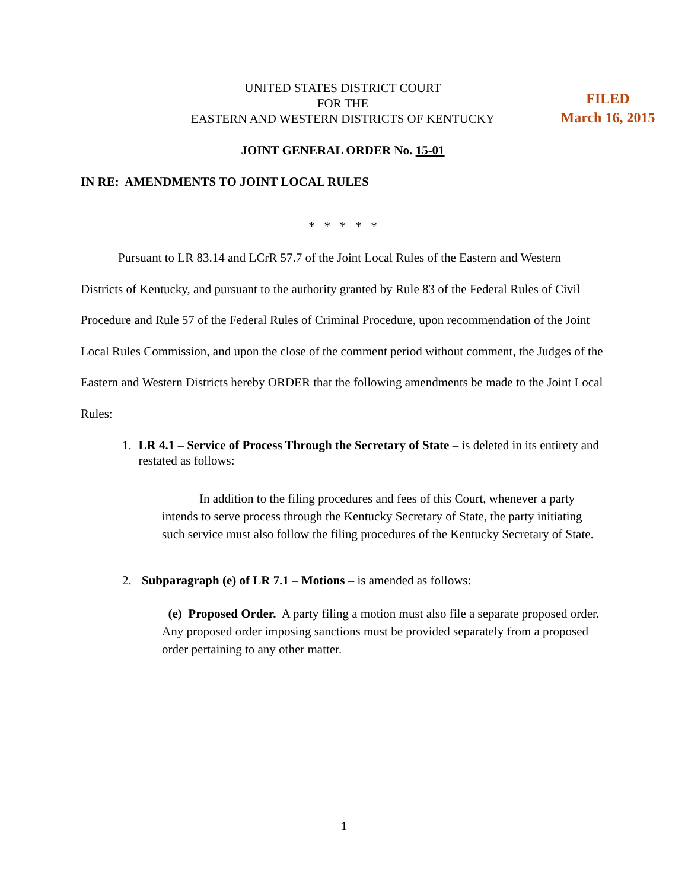UNITED STATES DISTRICT COURT
FOR THE
EASTERN AND WESTERN DISTRICTS OF KENTUCKY
FILED
March 16, 2015
JOINT GENERAL ORDER No. 15-01
IN RE: AMENDMENTS TO JOINT LOCAL RULES
* * * * *
Pursuant to LR 83.14 and LCrR 57.7 of the Joint Local Rules of the Eastern and Western Districts of Kentucky, and pursuant to the authority granted by Rule 83 of the Federal Rules of Civil Procedure and Rule 57 of the Federal Rules of Criminal Procedure, upon recommendation of the Joint Local Rules Commission, and upon the close of the comment period without comment, the Judges of the Eastern and Western Districts hereby ORDER that the following amendments be made to the Joint Local Rules:
1. LR 4.1 – Service of Process Through the Secretary of State – is deleted in its entirety and restated as follows:
In addition to the filing procedures and fees of this Court, whenever a party intends to serve process through the Kentucky Secretary of State, the party initiating such service must also follow the filing procedures of the Kentucky Secretary of State.
2. Subparagraph (e) of LR 7.1 – Motions – is amended as follows:
(e) Proposed Order. A party filing a motion must also file a separate proposed order. Any proposed order imposing sanctions must be provided separately from a proposed order pertaining to any other matter.
1